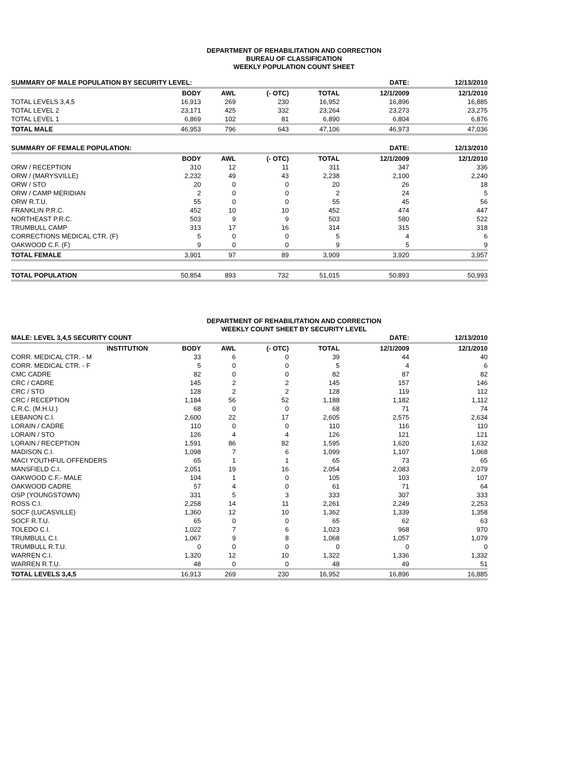DEPARTMENT OF REHABILITATION AND CORRECTION
BUREAU OF CLASSIFICATION
WEEKLY POPULATION COUNT SHEET
| SUMMARY OF MALE POPULATION BY SECURITY LEVEL: | | | | | DATE: | 12/13/2010 |
| | BODY | AWL | (- OTC) | TOTAL | 12/1/2009 | 12/1/2010 |
| TOTAL LEVELS 3,4,5 | 16,913 | 269 | 230 | 16,952 | 16,896 | 16,885 |
| TOTAL LEVEL 2 | 23,171 | 425 | 332 | 23,264 | 23,273 | 23,275 |
| TOTAL LEVEL 1 | 6,869 | 102 | 81 | 6,890 | 6,804 | 6,876 |
| TOTAL MALE | 46,953 | 796 | 643 | 47,106 | 46,973 | 47,036 |
| SUMMARY OF FEMALE POPULATION: | | | | | DATE: | 12/13/2010 |
| | BODY | AWL | (- OTC) | TOTAL | 12/1/2009 | 12/1/2010 |
| ORW / RECEPTION | 310 | 12 | 11 | 311 | 347 | 336 |
| ORW / (MARYSVILLE) | 2,232 | 49 | 43 | 2,238 | 2,100 | 2,240 |
| ORW / STO | 20 | 0 | 0 | 20 | 26 | 18 |
| ORW / CAMP MERIDIAN | 2 | 0 | 0 | 2 | 24 | 5 |
| ORW R.T.U. | 55 | 0 | 0 | 55 | 45 | 56 |
| FRANKLIN P.R.C. | 452 | 10 | 10 | 452 | 474 | 447 |
| NORTHEAST P.R.C. | 503 | 9 | 9 | 503 | 580 | 522 |
| TRUMBULL CAMP | 313 | 17 | 16 | 314 | 315 | 318 |
| CORRECTIONS MEDICAL CTR. (F) | 5 | 0 | 0 | 5 | 4 | 6 |
| OAKWOOD C.F. (F) | 9 | 0 | 0 | 9 | 5 | 9 |
| TOTAL FEMALE | 3,901 | 97 | 89 | 3,909 | 3,920 | 3,957 |
| TOTAL POPULATION | 50,854 | 893 | 732 | 51,015 | 50,893 | 50,993 |
DEPARTMENT OF REHABILITATION AND CORRECTION
WEEKLY COUNT SHEET BY SECURITY LEVEL
| MALE: LEVEL 3,4,5 SECURITY COUNT | | | | | DATE: | 12/13/2010 |
| INSTITUTION | BODY | AWL | (- OTC) | TOTAL | 12/1/2009 | 12/1/2010 |
| CORR. MEDICAL CTR. - M | 33 | 6 | 0 | 39 | 44 | 40 |
| CORR. MEDICAL CTR. - F | 5 | 0 | 0 | 5 | 4 | 6 |
| CMC CADRE | 82 | 0 | 0 | 82 | 87 | 82 |
| CRC / CADRE | 145 | 2 | 2 | 145 | 157 | 146 |
| CRC / STO | 128 | 2 | 2 | 128 | 119 | 112 |
| CRC / RECEPTION | 1,184 | 56 | 52 | 1,188 | 1,182 | 1,112 |
| C.R.C. (M.H.U.) | 68 | 0 | 0 | 68 | 71 | 74 |
| LEBANON C.I. | 2,600 | 22 | 17 | 2,605 | 2,575 | 2,634 |
| LORAIN / CADRE | 110 | 0 | 0 | 110 | 116 | 110 |
| LORAIN / STO | 126 | 4 | 4 | 126 | 121 | 121 |
| LORAIN / RECEPTION | 1,591 | 86 | 82 | 1,595 | 1,620 | 1,632 |
| MADISON C.I. | 1,098 | 7 | 6 | 1,099 | 1,107 | 1,068 |
| MACI YOUTHFUL OFFENDERS | 65 | 1 | 1 | 65 | 73 | 65 |
| MANSFIELD C.I. | 2,051 | 19 | 16 | 2,054 | 2,083 | 2,079 |
| OAKWOOD C.F.- MALE | 104 | 1 | 0 | 105 | 103 | 107 |
| OAKWOOD CADRE | 57 | 4 | 0 | 61 | 71 | 64 |
| OSP (YOUNGSTOWN) | 331 | 5 | 3 | 333 | 307 | 333 |
| ROSS C.I. | 2,258 | 14 | 11 | 2,261 | 2,249 | 2,253 |
| SOCF (LUCASVILLE) | 1,360 | 12 | 10 | 1,362 | 1,339 | 1,358 |
| SOCF R.T.U. | 65 | 0 | 0 | 65 | 62 | 63 |
| TOLEDO C.I. | 1,022 | 7 | 6 | 1,023 | 968 | 970 |
| TRUMBULL C.I. | 1,067 | 9 | 8 | 1,068 | 1,057 | 1,079 |
| TRUMBULL R.T.U. | 0 | 0 | 0 | 0 | 0 | 0 |
| WARREN C.I. | 1,320 | 12 | 10 | 1,322 | 1,336 | 1,332 |
| WARREN R.T.U. | 48 | 0 | 0 | 48 | 49 | 51 |
| TOTAL LEVELS 3,4,5 | 16,913 | 269 | 230 | 16,952 | 16,896 | 16,885 |